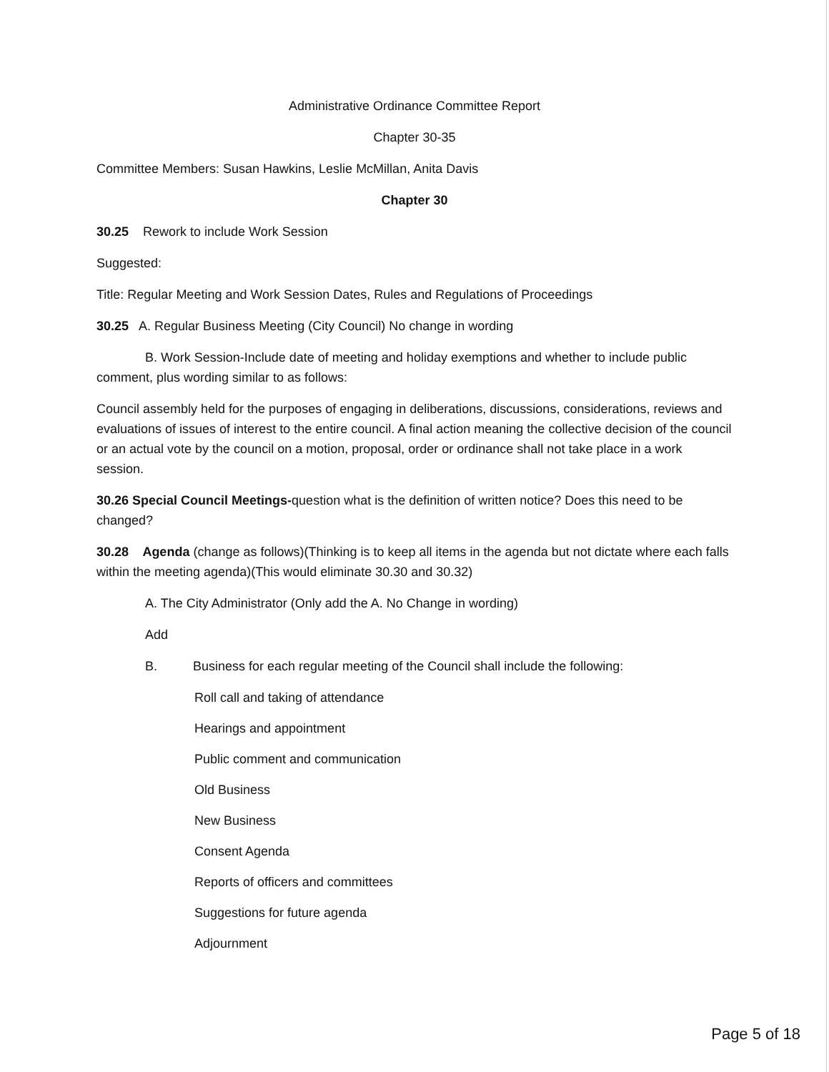Administrative Ordinance Committee Report
Chapter 30-35
Committee Members: Susan Hawkins, Leslie McMillan, Anita Davis
Chapter 30
30.25 Rework to include Work Session
Suggested:
Title: Regular Meeting and Work Session Dates, Rules and Regulations of Proceedings
30.25 A. Regular Business Meeting (City Council) No change in wording
B. Work Session-Include date of meeting and holiday exemptions and whether to include public comment, plus wording similar to as follows:
Council assembly held for the purposes of engaging in deliberations, discussions, considerations, reviews and evaluations of issues of interest to the entire council. A final action meaning the collective decision of the council or an actual vote by the council on a motion, proposal, order or ordinance shall not take place in a work session.
30.26 Special Council Meetings-question what is the definition of written notice? Does this need to be changed?
30.28 Agenda (change as follows)(Thinking is to keep all items in the agenda but not dictate where each falls within the meeting agenda)(This would eliminate 30.30 and 30.32)
A. The City Administrator (Only add the A. No Change in wording)
Add
B. Business for each regular meeting of the Council shall include the following:
Roll call and taking of attendance
Hearings and appointment
Public comment and communication
Old Business
New Business
Consent Agenda
Reports of officers and committees
Suggestions for future agenda
Adjournment
Page 5 of 18